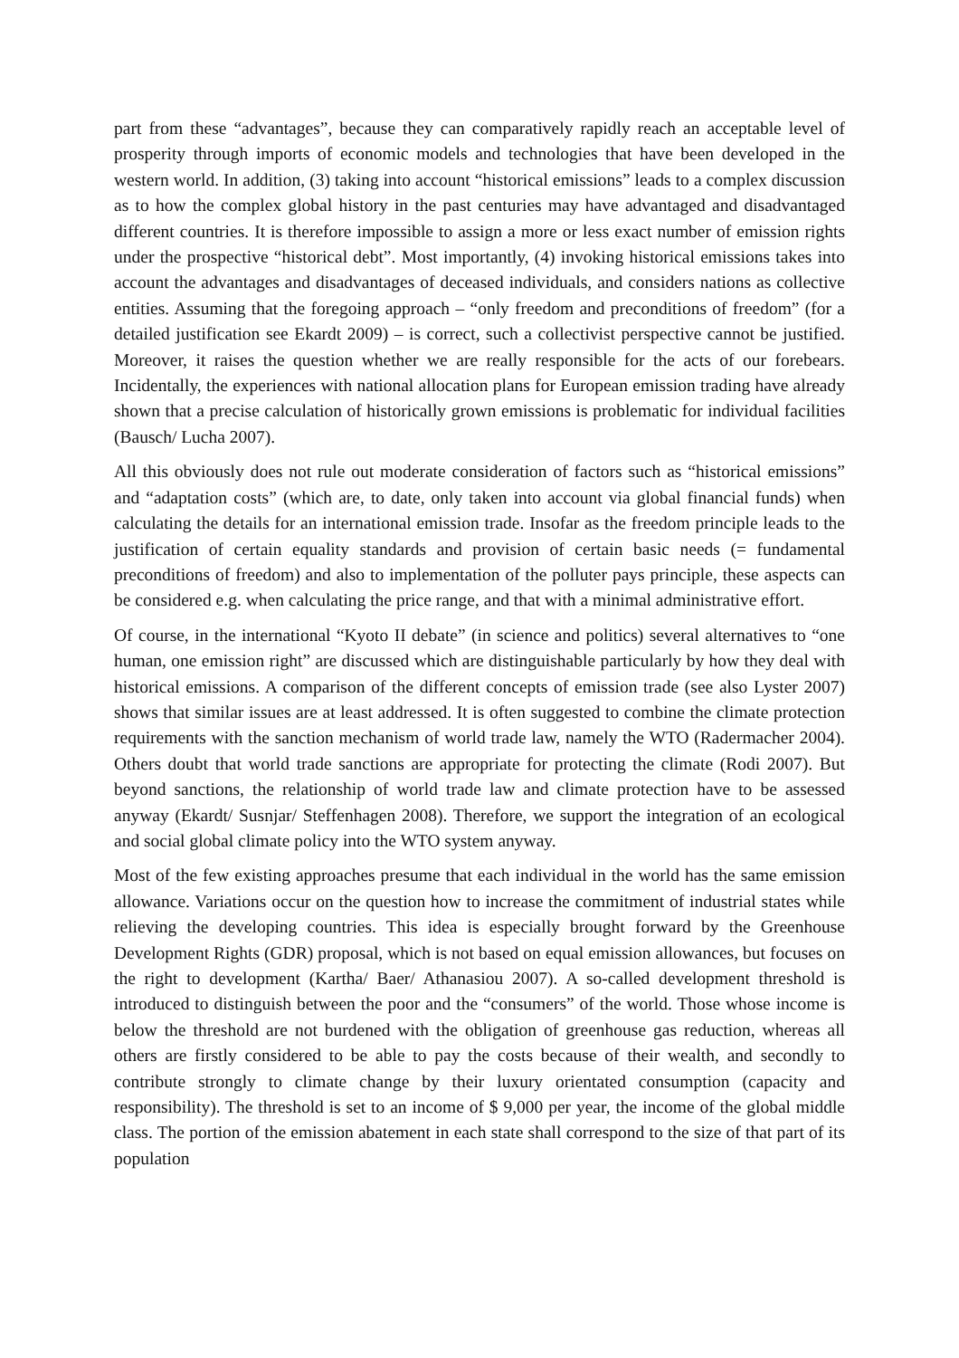part from these “advantages”, because they can comparatively rapidly reach an acceptable level of prosperity through imports of economic models and technologies that have been developed in the western world. In addition, (3) taking into account “historical emissions” leads to a complex discussion as to how the complex global history in the past centuries may have advantaged and disadvantaged different countries. It is therefore impossible to assign a more or less exact number of emission rights under the prospective “historical debt”. Most importantly, (4) invoking historical emissions takes into account the advantages and disadvantages of deceased individuals, and considers nations as collective entities. Assuming that the foregoing approach – “only freedom and preconditions of freedom” (for a detailed justification see Ekardt 2009) – is correct, such a collectivist perspective cannot be justified. Moreover, it raises the question whether we are really responsible for the acts of our forebears. Incidentally, the experiences with national allocation plans for European emission trading have already shown that a precise calculation of historically grown emissions is problematic for individual facilities (Bausch/ Lucha 2007).
All this obviously does not rule out moderate consideration of factors such as “historical emissions” and “adaptation costs” (which are, to date, only taken into account via global financial funds) when calculating the details for an international emission trade. Insofar as the freedom principle leads to the justification of certain equality standards and provision of certain basic needs (= fundamental preconditions of freedom) and also to implementation of the polluter pays principle, these aspects can be considered e.g. when calculating the price range, and that with a minimal administrative effort.
Of course, in the international “Kyoto II debate” (in science and politics) several alternatives to “one human, one emission right” are discussed which are distinguishable particularly by how they deal with historical emissions. A comparison of the different concepts of emission trade (see also Lyster 2007) shows that similar issues are at least addressed. It is often suggested to combine the climate protection requirements with the sanction mechanism of world trade law, namely the WTO (Radermacher 2004). Others doubt that world trade sanctions are appropriate for protecting the climate (Rodi 2007). But beyond sanctions, the relationship of world trade law and climate protection have to be assessed anyway (Ekardt/ Susnjar/ Steffenhagen 2008). Therefore, we support the integration of an ecological and social global climate policy into the WTO system anyway.
Most of the few existing approaches presume that each individual in the world has the same emission allowance. Variations occur on the question how to increase the commitment of industrial states while relieving the developing countries. This idea is especially brought forward by the Greenhouse Development Rights (GDR) proposal, which is not based on equal emission allowances, but focuses on the right to development (Kartha/ Baer/ Athanasiou 2007). A so-called development threshold is introduced to distinguish between the poor and the “consumers” of the world. Those whose income is below the threshold are not burdened with the obligation of greenhouse gas reduction, whereas all others are firstly considered to be able to pay the costs because of their wealth, and secondly to contribute strongly to climate change by their luxury orientated consumption (capacity and responsibility). The threshold is set to an income of $ 9,000 per year, the income of the global middle class. The portion of the emission abatement in each state shall correspond to the size of that part of its population